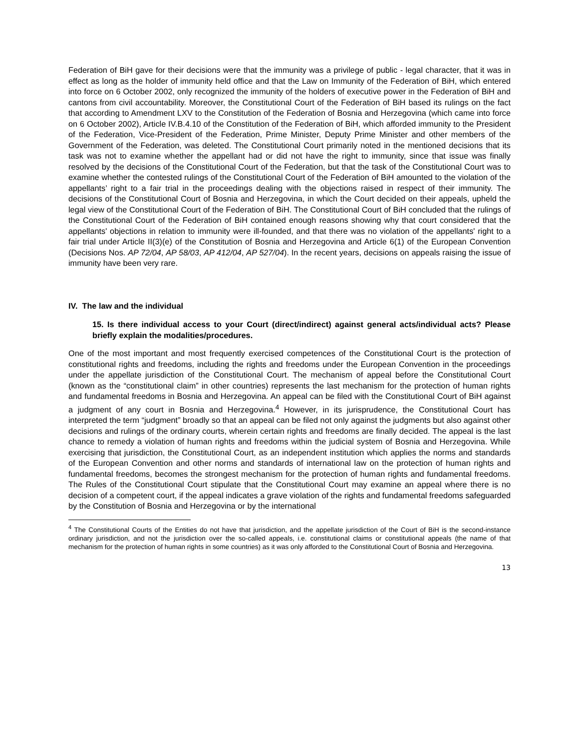Federation of BiH gave for their decisions were that the immunity was a privilege of public - legal character, that it was in effect as long as the holder of immunity held office and that the Law on Immunity of the Federation of BiH, which entered into force on 6 October 2002, only recognized the immunity of the holders of executive power in the Federation of BiH and cantons from civil accountability. Moreover, the Constitutional Court of the Federation of BiH based its rulings on the fact that according to Amendment LXV to the Constitution of the Federation of Bosnia and Herzegovina (which came into force on 6 October 2002), Article IV.B.4.10 of the Constitution of the Federation of BiH, which afforded immunity to the President of the Federation, Vice-President of the Federation, Prime Minister, Deputy Prime Minister and other members of the Government of the Federation, was deleted. The Constitutional Court primarily noted in the mentioned decisions that its task was not to examine whether the appellant had or did not have the right to immunity, since that issue was finally resolved by the decisions of the Constitutional Court of the Federation, but that the task of the Constitutional Court was to examine whether the contested rulings of the Constitutional Court of the Federation of BiH amounted to the violation of the appellants’ right to a fair trial in the proceedings dealing with the objections raised in respect of their immunity. The decisions of the Constitutional Court of Bosnia and Herzegovina, in which the Court decided on their appeals, upheld the legal view of the Constitutional Court of the Federation of BiH. The Constitutional Court of BiH concluded that the rulings of the Constitutional Court of the Federation of BiH contained enough reasons showing why that court considered that the appellants' objections in relation to immunity were ill-founded, and that there was no violation of the appellants' right to a fair trial under Article II(3)(e) of the Constitution of Bosnia and Herzegovina and Article 6(1) of the European Convention (Decisions Nos. AP 72/04, AP 58/03, AP 412/04, AP 527/04). In the recent years, decisions on appeals raising the issue of immunity have been very rare.
IV. The law and the individual
15. Is there individual access to your Court (direct/indirect) against general acts/individual acts? Please briefly explain the modalities/procedures.
One of the most important and most frequently exercised competences of the Constitutional Court is the protection of constitutional rights and freedoms, including the rights and freedoms under the European Convention in the proceedings under the appellate jurisdiction of the Constitutional Court. The mechanism of appeal before the Constitutional Court (known as the “constitutional claim” in other countries) represents the last mechanism for the protection of human rights and fundamental freedoms in Bosnia and Herzegovina. An appeal can be filed with the Constitutional Court of BiH against a judgment of any court in Bosnia and Herzegovina.<sup>4</sup> However, in its jurisprudence, the Constitutional Court has interpreted the term “judgment” broadly so that an appeal can be filed not only against the judgments but also against other decisions and rulings of the ordinary courts, wherein certain rights and freedoms are finally decided. The appeal is the last chance to remedy a violation of human rights and freedoms within the judicial system of Bosnia and Herzegovina. While exercising that jurisdiction, the Constitutional Court, as an independent institution which applies the norms and standards of the European Convention and other norms and standards of international law on the protection of human rights and fundamental freedoms, becomes the strongest mechanism for the protection of human rights and fundamental freedoms. The Rules of the Constitutional Court stipulate that the Constitutional Court may examine an appeal where there is no decision of a competent court, if the appeal indicates a grave violation of the rights and fundamental freedoms safeguarded by the Constitution of Bosnia and Herzegovina or by the international
<sup>4</sup> The Constitutional Courts of the Entities do not have that jurisdiction, and the appellate jurisdiction of the Court of BiH is the second-instance ordinary jurisdiction, and not the jurisdiction over the so-called appeals, i.e. constitutional claims or constitutional appeals (the name of that mechanism for the protection of human rights in some countries) as it was only afforded to the Constitutional Court of Bosnia and Herzegovina.
13